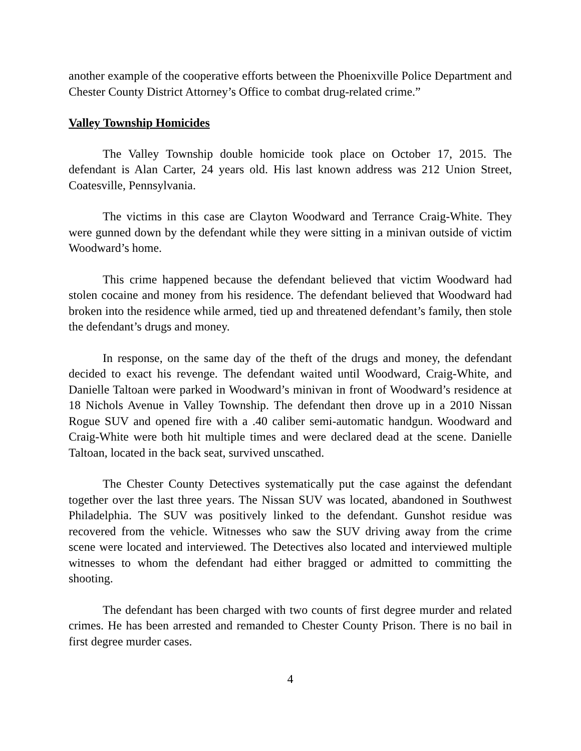another example of the cooperative efforts between the Phoenixville Police Department and Chester County District Attorney’s Office to combat drug-related crime.”
Valley Township Homicides
The Valley Township double homicide took place on October 17, 2015. The defendant is Alan Carter, 24 years old. His last known address was 212 Union Street, Coatesville, Pennsylvania.
The victims in this case are Clayton Woodward and Terrance Craig-White. They were gunned down by the defendant while they were sitting in a minivan outside of victim Woodward’s home.
This crime happened because the defendant believed that victim Woodward had stolen cocaine and money from his residence. The defendant believed that Woodward had broken into the residence while armed, tied up and threatened defendant’s family, then stole the defendant’s drugs and money.
In response, on the same day of the theft of the drugs and money, the defendant decided to exact his revenge. The defendant waited until Woodward, Craig-White, and Danielle Taltoan were parked in Woodward’s minivan in front of Woodward’s residence at 18 Nichols Avenue in Valley Township. The defendant then drove up in a 2010 Nissan Rogue SUV and opened fire with a .40 caliber semi-automatic handgun. Woodward and Craig-White were both hit multiple times and were declared dead at the scene. Danielle Taltoan, located in the back seat, survived unscathed.
The Chester County Detectives systematically put the case against the defendant together over the last three years. The Nissan SUV was located, abandoned in Southwest Philadelphia. The SUV was positively linked to the defendant. Gunshot residue was recovered from the vehicle. Witnesses who saw the SUV driving away from the crime scene were located and interviewed. The Detectives also located and interviewed multiple witnesses to whom the defendant had either bragged or admitted to committing the shooting.
The defendant has been charged with two counts of first degree murder and related crimes. He has been arrested and remanded to Chester County Prison. There is no bail in first degree murder cases.
4